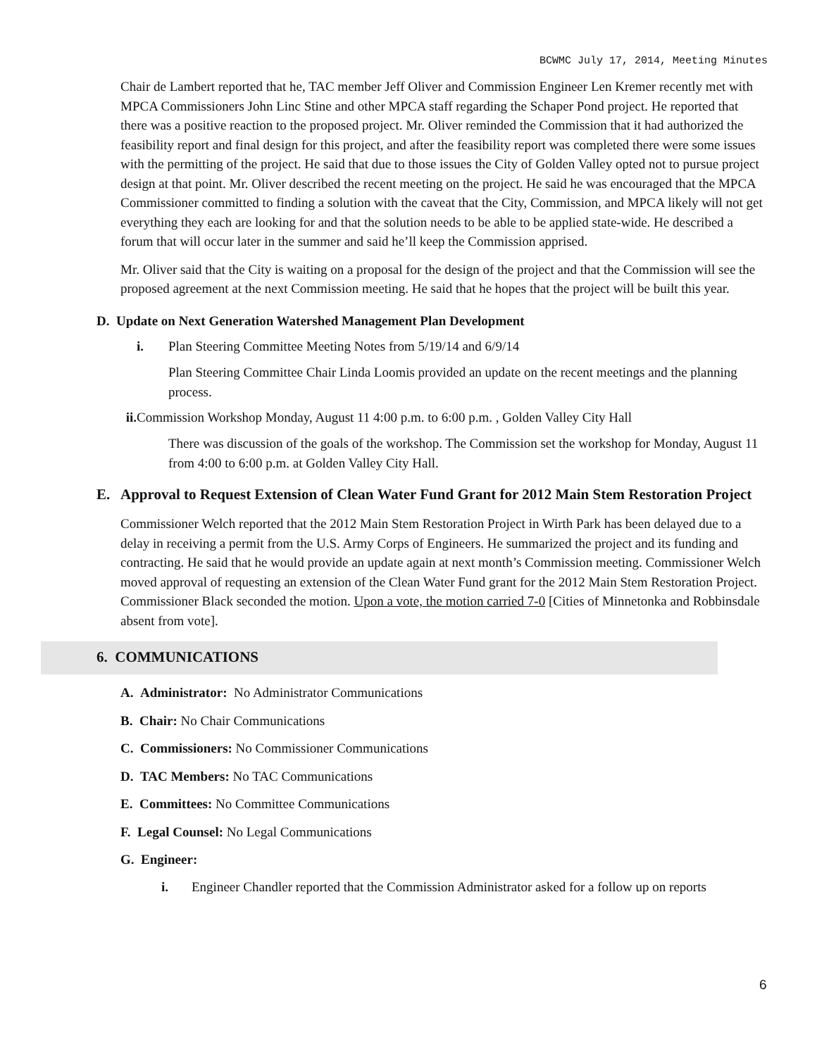BCWMC July 17, 2014, Meeting Minutes
Chair de Lambert reported that he, TAC member Jeff Oliver and Commission Engineer Len Kremer recently met with MPCA Commissioners John Linc Stine and other MPCA staff regarding the Schaper Pond project. He reported that there was a positive reaction to the proposed project. Mr. Oliver reminded the Commission that it had authorized the feasibility report and final design for this project, and after the feasibility report was completed there were some issues with the permitting of the project. He said that due to those issues the City of Golden Valley opted not to pursue project design at that point. Mr. Oliver described the recent meeting on the project. He said he was encouraged that the MPCA Commissioner committed to finding a solution with the caveat that the City, Commission, and MPCA likely will not get everything they each are looking for and that the solution needs to be able to be applied state-wide. He described a forum that will occur later in the summer and said he’ll keep the Commission apprised.
Mr. Oliver said that the City is waiting on a proposal for the design of the project and that the Commission will see the proposed agreement at the next Commission meeting. He said that he hopes that the project will be built this year.
D. Update on Next Generation Watershed Management Plan Development
i. Plan Steering Committee Meeting Notes from 5/19/14 and 6/9/14
Plan Steering Committee Chair Linda Loomis provided an update on the recent meetings and the planning process.
ii. Commission Workshop Monday, August 11 4:00 p.m. to 6:00 p.m. , Golden Valley City Hall
There was discussion of the goals of the workshop. The Commission set the workshop for Monday, August 11 from 4:00 to 6:00 p.m. at Golden Valley City Hall.
E. Approval to Request Extension of Clean Water Fund Grant for 2012 Main Stem Restoration Project
Commissioner Welch reported that the 2012 Main Stem Restoration Project in Wirth Park has been delayed due to a delay in receiving a permit from the U.S. Army Corps of Engineers. He summarized the project and its funding and contracting. He said that he would provide an update again at next month’s Commission meeting. Commissioner Welch moved approval of requesting an extension of the Clean Water Fund grant for the 2012 Main Stem Restoration Project. Commissioner Black seconded the motion. Upon a vote, the motion carried 7-0 [Cities of Minnetonka and Robbinsdale absent from vote].
6. COMMUNICATIONS
A. Administrator: No Administrator Communications
B. Chair: No Chair Communications
C. Commissioners: No Commissioner Communications
D. TAC Members: No TAC Communications
E. Committees: No Committee Communications
F. Legal Counsel: No Legal Communications
G. Engineer:
i. Engineer Chandler reported that the Commission Administrator asked for a follow up on reports
6